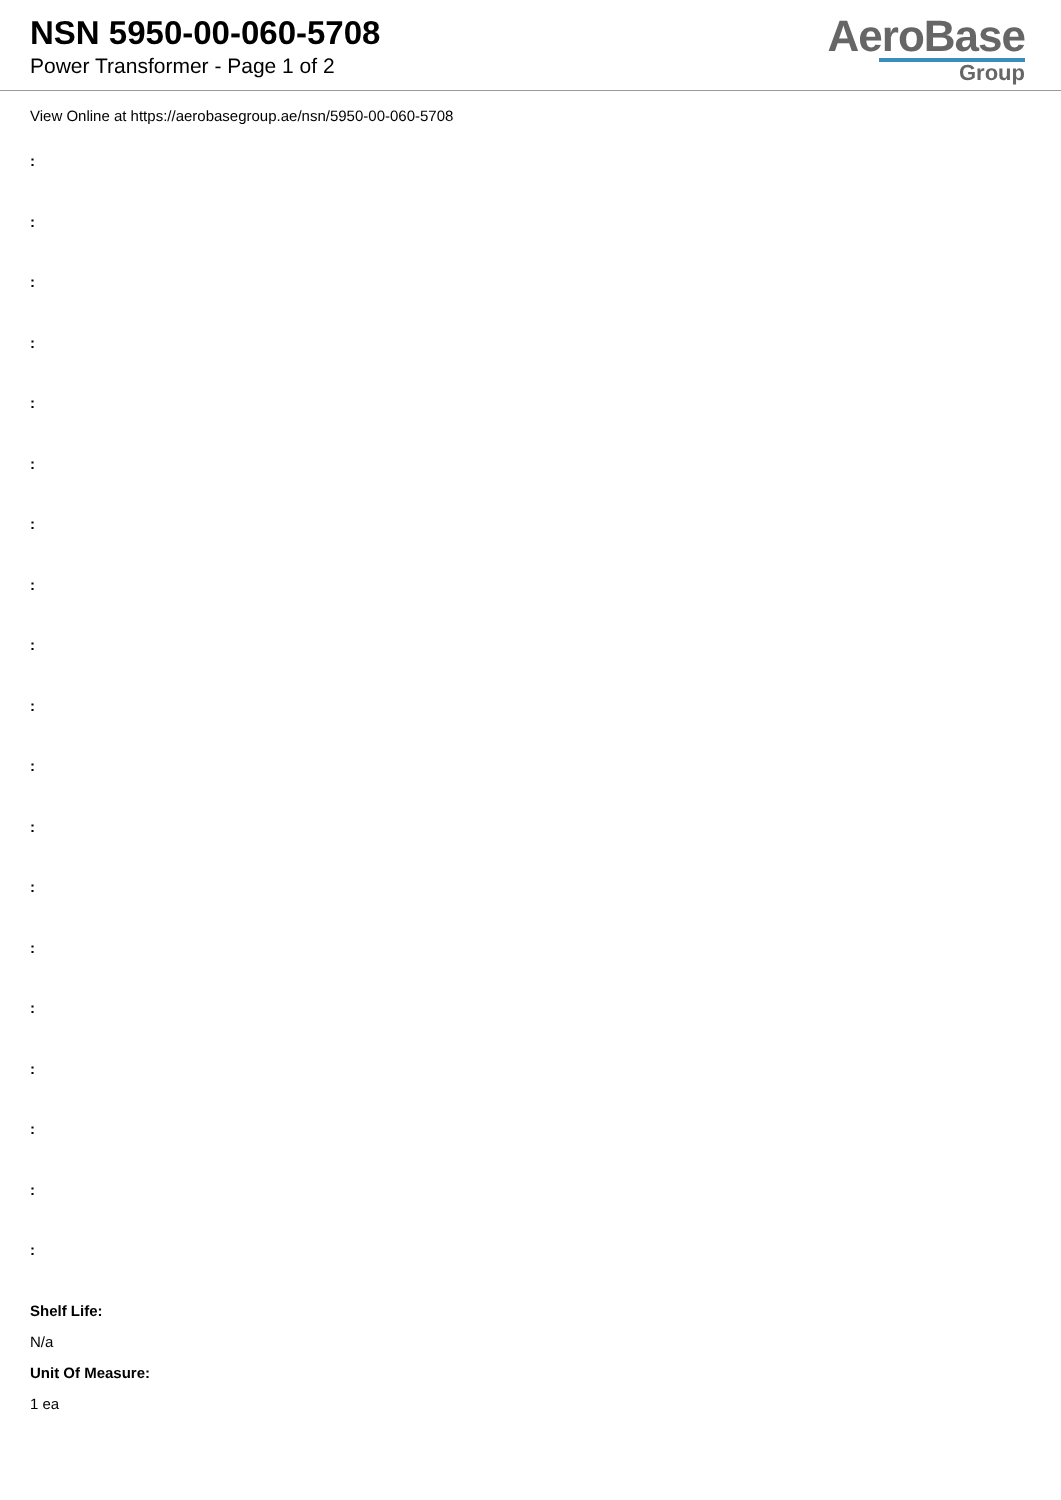NSN 5950-00-060-5708
Power Transformer - Page 1 of 2
AeroBase
Group
View Online at https://aerobasegroup.ae/nsn/5950-00-060-5708
:
:
:
:
:
:
:
:
:
:
:
:
:
:
:
:
:
:
:
Shelf Life:
N/a
Unit Of Measure:
1 ea